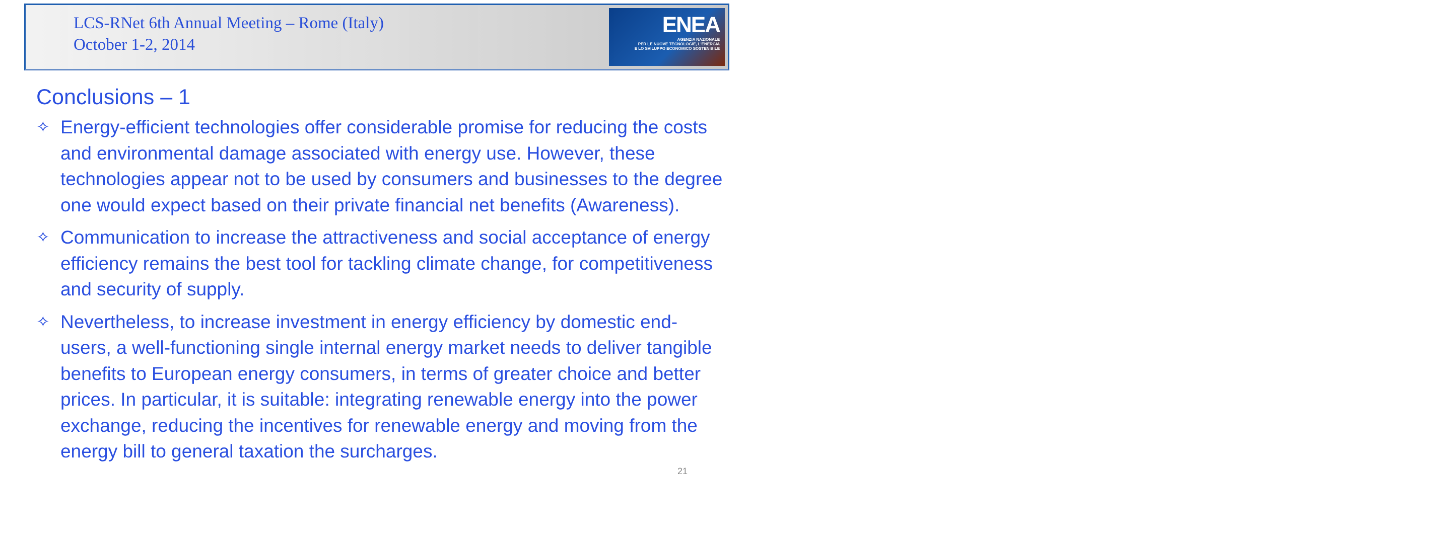LCS-RNet 6th Annual Meeting – Rome (Italy)
October 1-2, 2014
ENEA
AGENZIA NAZIONALE
PER LE NUOVE TECNOLOGIE, L'ENERGIA
E LO SVILUPPO ECONOMICO SOSTENIBILE
Conclusions – 1
✧ Energy-efficient technologies offer considerable promise for reducing the costs and environmental damage associated with energy use. However, these technologies appear not to be used by consumers and businesses to the degree one would expect based on their private financial net benefits (Awareness).
✧ Communication to increase the attractiveness and social acceptance of energy efficiency remains the best tool for tackling climate change, for competitiveness and security of supply.
✧ Nevertheless, to increase investment in energy efficiency by domestic end-users, a well-functioning single internal energy market needs to deliver tangible benefits to European energy consumers, in terms of greater choice and better prices. In particular, it is suitable: integrating renewable energy into the power exchange, reducing the incentives for renewable energy and moving from the energy bill to general taxation the surcharges.
21